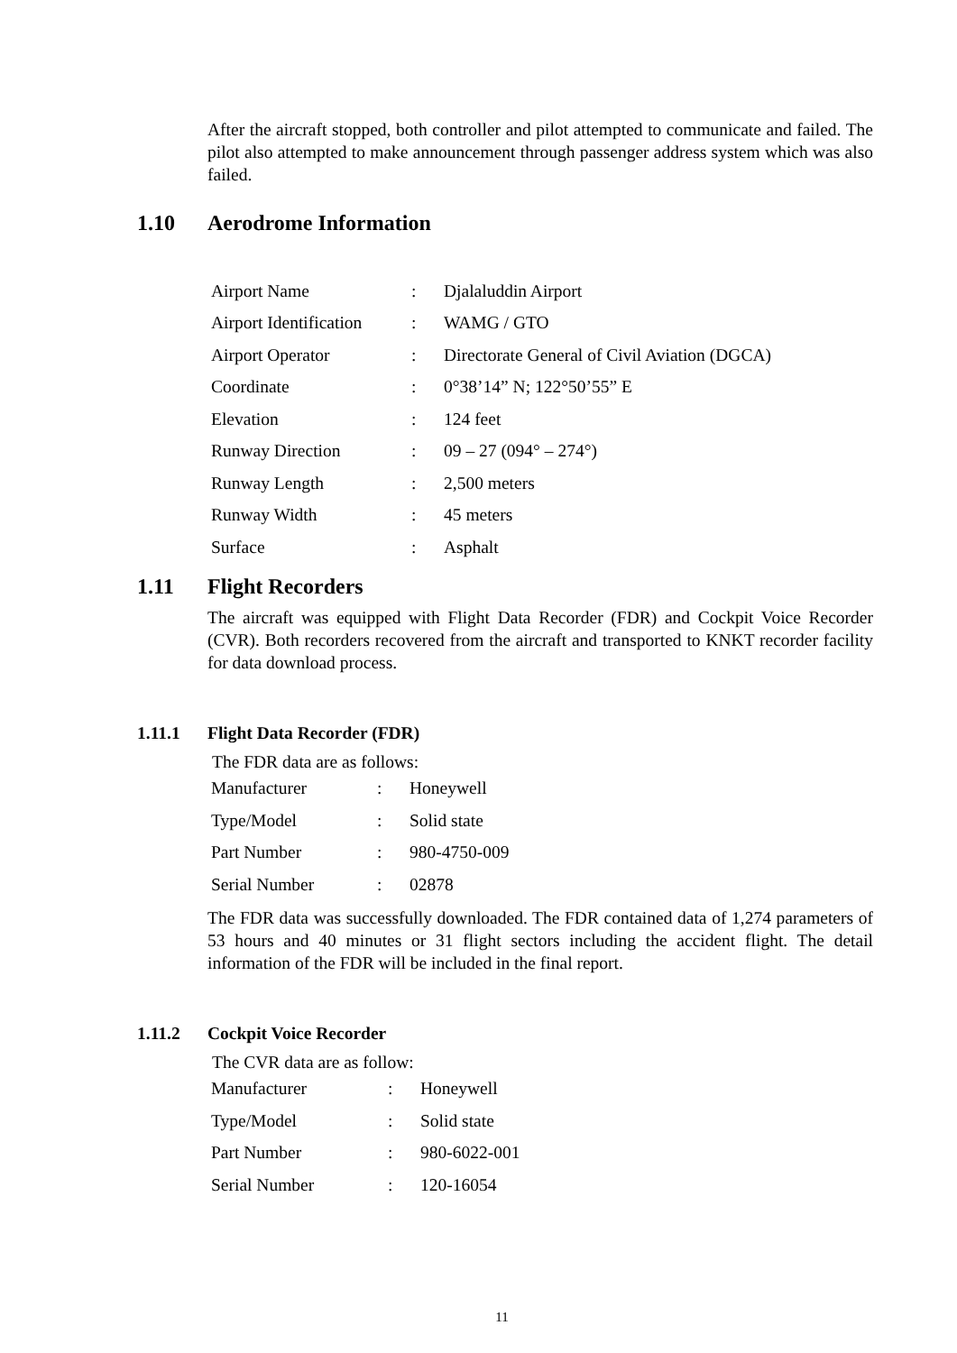After the aircraft stopped, both controller and pilot attempted to communicate and failed. The pilot also attempted to make announcement through passenger address system which was also failed.
1.10 Aerodrome Information
| Airport Name | : | Djalaluddin Airport |
| Airport Identification | : | WAMG / GTO |
| Airport Operator | : | Directorate General of Civil Aviation (DGCA) |
| Coordinate | : | 0°38’14” N; 122°50’55” E |
| Elevation | : | 124 feet |
| Runway Direction | : | 09 – 27 (094° – 274°) |
| Runway Length | : | 2,500 meters |
| Runway Width | : | 45 meters |
| Surface | : | Asphalt |
1.11 Flight Recorders
The aircraft was equipped with Flight Data Recorder (FDR) and Cockpit Voice Recorder (CVR). Both recorders recovered from the aircraft and transported to KNKT recorder facility for data download process.
1.11.1 Flight Data Recorder (FDR)
The FDR data are as follows:
| Manufacturer | : | Honeywell |
| Type/Model | : | Solid state |
| Part Number | : | 980-4750-009 |
| Serial Number | : | 02878 |
The FDR data was successfully downloaded. The FDR contained data of 1,274 parameters of 53 hours and 40 minutes or 31 flight sectors including the accident flight. The detail information of the FDR will be included in the final report.
1.11.2 Cockpit Voice Recorder
The CVR data are as follow:
| Manufacturer | : | Honeywell |
| Type/Model | : | Solid state |
| Part Number | : | 980-6022-001 |
| Serial Number | : | 120-16054 |
11